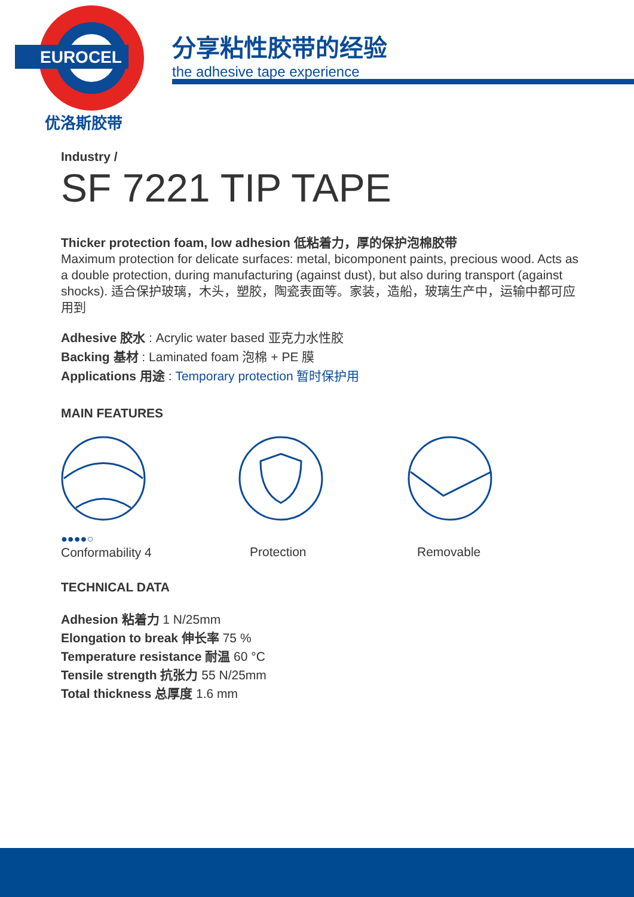EUROCEL
优洛斯胶带
分享粘性胶带的经验
the adhesive tape experience
Industry /
SF 7221 TIP TAPE
Thicker protection foam, low adhesion 低粘着力，厚的保护泡棉胶带
Maximum protection for delicate surfaces: metal, bicomponent paints, precious wood. Acts as a double protection, during manufacturing (against dust), but also during transport (against shocks). 适合保护玻璃，木头，塑胶，陶瓷表面等。家装，造船，玻璃生产中，运输中都可应用到
Adhesive 胶水 : Acrylic water based 亚克力水性胶
Backing 基材 : Laminated foam 泡棉 + PE 膜
Applications 用途 : Temporary protection 暂时保护用
MAIN FEATURES
●●●●○
Conformability 4
Protection Removable
TECHNICAL DATA
Adhesion 粘着力 1 N/25mm
Elongation to break 伸长率 75 %
Temperature resistance 耐温 60 °C
Tensile strength 抗张力 55 N/25mm
Total thickness 总厚度 1.6 mm